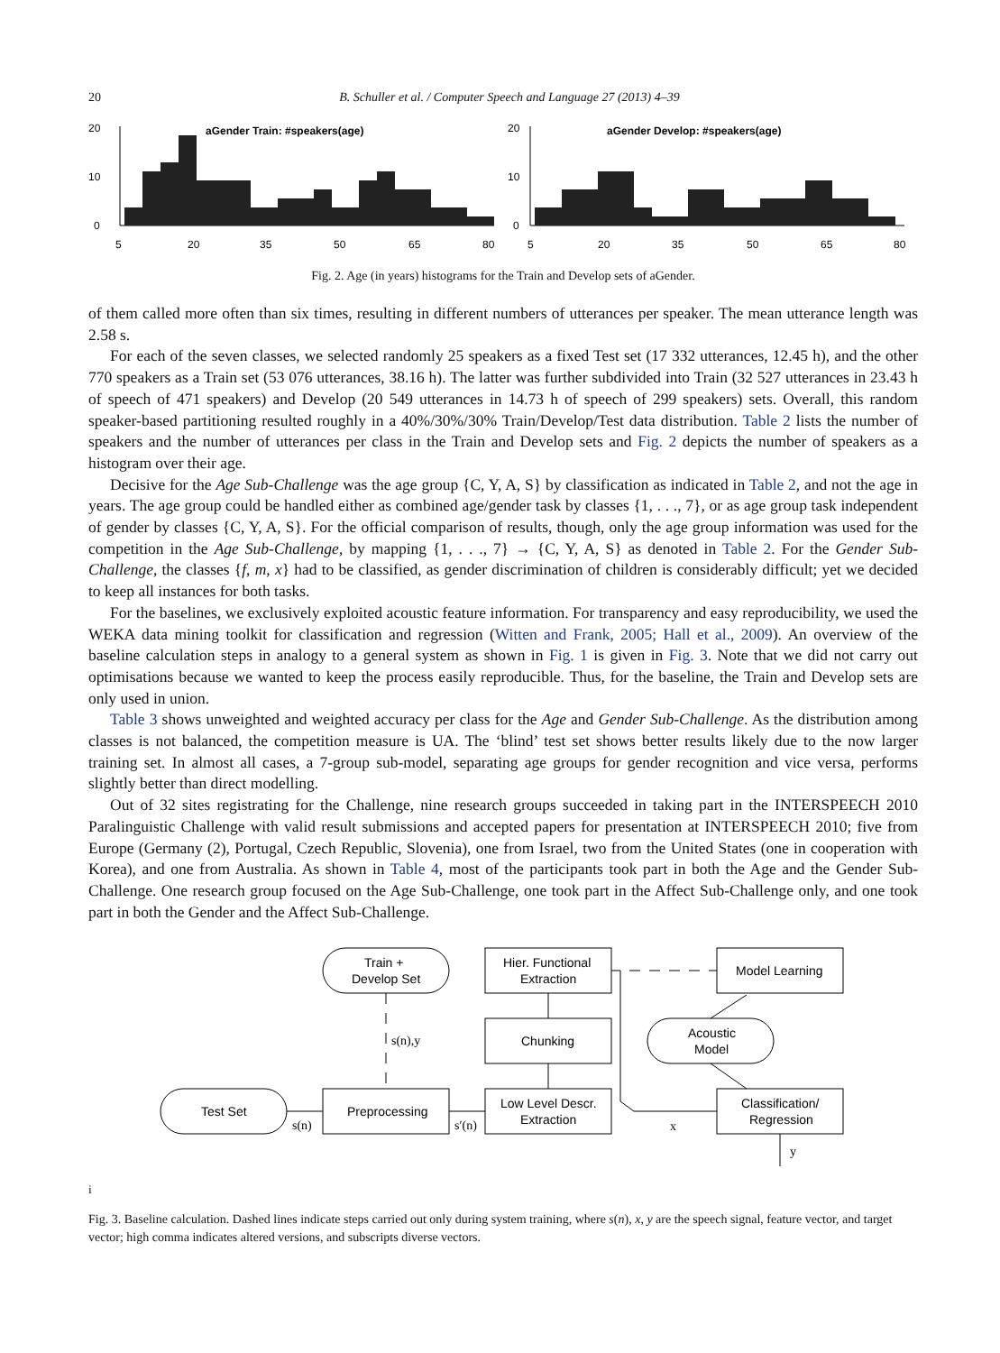20 B. Schuller et al. / Computer Speech and Language 27 (2013) 4–39
20
10
0
aGender Train: #speakers(age)
5
20
35
50
65
80
20
10
0
aGender Develop: #speakers(age)
5
20
35
50
65
80
Fig. 2. Age (in years) histograms for the Train and Develop sets of aGender.
of them called more often than six times, resulting in different numbers of utterances per speaker. The mean utterance length was 2.58 s.
For each of the seven classes, we selected randomly 25 speakers as a fixed Test set (17 332 utterances, 12.45 h), and the other 770 speakers as a Train set (53 076 utterances, 38.16 h). The latter was further subdivided into Train (32 527 utterances in 23.43 h of speech of 471 speakers) and Develop (20 549 utterances in 14.73 h of speech of 299 speakers) sets. Overall, this random speaker-based partitioning resulted roughly in a 40%/30%/30% Train/Develop/Test data distribution. Table 2 lists the number of speakers and the number of utterances per class in the Train and Develop sets and Fig. 2 depicts the number of speakers as a histogram over their age.
Decisive for the Age Sub-Challenge was the age group {C, Y, A, S} by classification as indicated in Table 2, and not the age in years. The age group could be handled either as combined age/gender task by classes {1, . . ., 7}, or as age group task independent of gender by classes {C, Y, A, S}. For the official comparison of results, though, only the age group information was used for the competition in the Age Sub-Challenge, by mapping {1, . . ., 7} → {C, Y, A, S} as denoted in Table 2. For the Gender Sub-Challenge, the classes {f, m, x} had to be classified, as gender discrimination of children is considerably difficult; yet we decided to keep all instances for both tasks.
For the baselines, we exclusively exploited acoustic feature information. For transparency and easy reproducibility, we used the WEKA data mining toolkit for classification and regression (Witten and Frank, 2005; Hall et al., 2009). An overview of the baseline calculation steps in analogy to a general system as shown in Fig. 1 is given in Fig. 3. Note that we did not carry out optimisations because we wanted to keep the process easily reproducible. Thus, for the baseline, the Train and Develop sets are only used in union.
Table 3 shows unweighted and weighted accuracy per class for the Age and Gender Sub-Challenge. As the distribution among classes is not balanced, the competition measure is UA. The ‘blind’ test set shows better results likely due to the now larger training set. In almost all cases, a 7-group sub-model, separating age groups for gender recognition and vice versa, performs slightly better than direct modelling.
Out of 32 sites registrating for the Challenge, nine research groups succeeded in taking part in the INTERSPEECH 2010 Paralinguistic Challenge with valid result submissions and accepted papers for presentation at INTERSPEECH 2010; five from Europe (Germany (2), Portugal, Czech Republic, Slovenia), one from Israel, two from the United States (one in cooperation with Korea), and one from Australia. As shown in Table 4, most of the participants took part in both the Age and the Gender Sub-Challenge. One research group focused on the Age Sub-Challenge, one took part in the Affect Sub-Challenge only, and one took part in both the Gender and the Affect Sub-Challenge.
Train +
Develop Set
Hier. Functional
Extraction
Model Learning
Chunking
Acoustic
Model
Test Set
Preprocessing
Low Level Descr.
Extraction
Classification/
Regression
s(n),y
s(n)
s′(n)
x
yi
Fig. 3. Baseline calculation. Dashed lines indicate steps carried out only during system training, where s(n), x, y are the speech signal, feature vector, and target vector; high comma indicates altered versions, and subscripts diverse vectors.